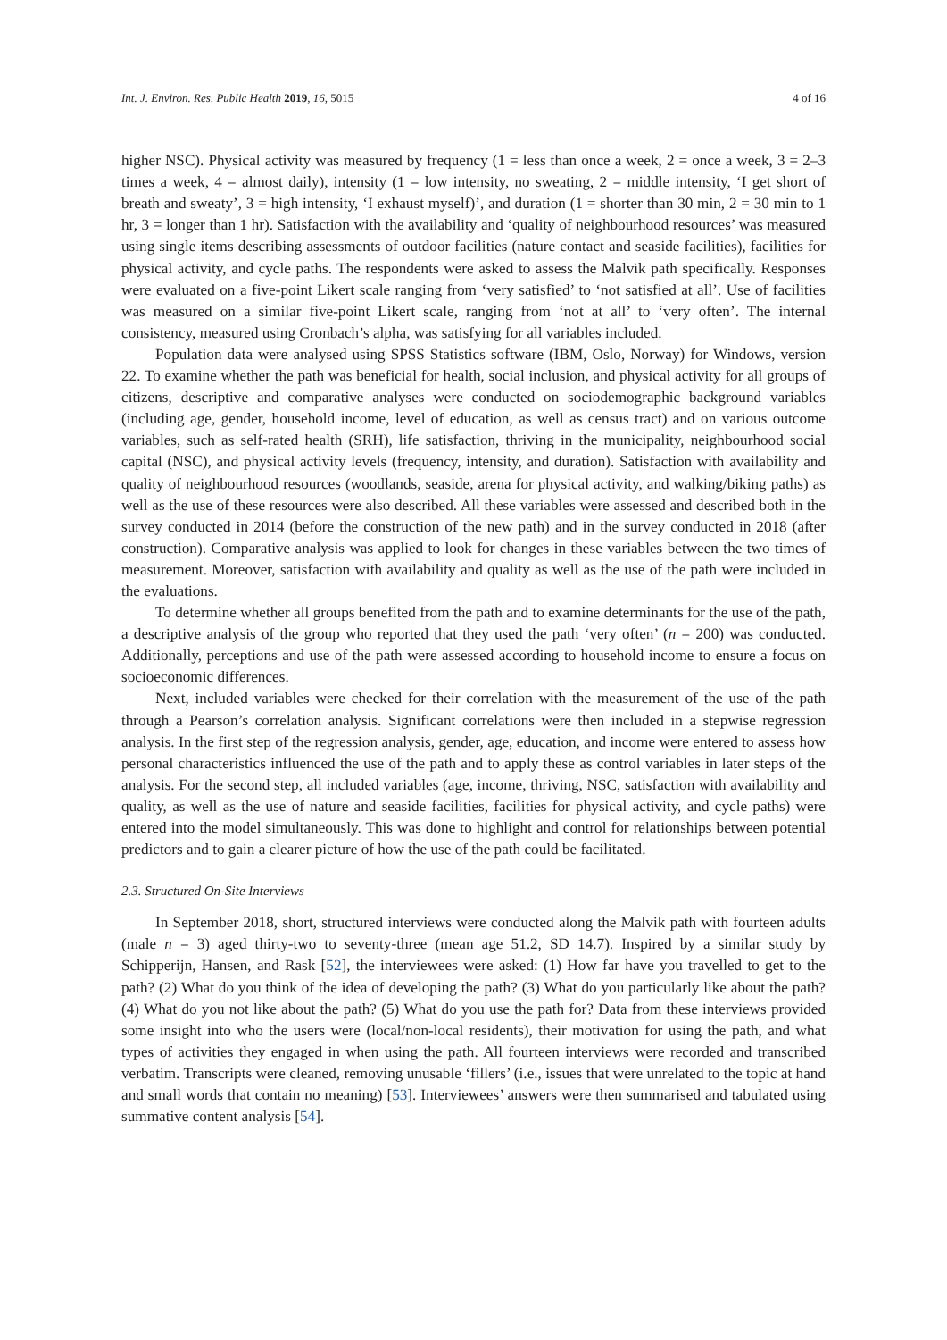Int. J. Environ. Res. Public Health 2019, 16, 5015 4 of 16
higher NSC). Physical activity was measured by frequency (1 = less than once a week, 2 = once a week, 3 = 2–3 times a week, 4 = almost daily), intensity (1 = low intensity, no sweating, 2 = middle intensity, ‘I get short of breath and sweaty’, 3 = high intensity, ‘I exhaust myself)’, and duration (1 = shorter than 30 min, 2 = 30 min to 1 hr, 3 = longer than 1 hr). Satisfaction with the availability and ‘quality of neighbourhood resources’ was measured using single items describing assessments of outdoor facilities (nature contact and seaside facilities), facilities for physical activity, and cycle paths. The respondents were asked to assess the Malvik path specifically. Responses were evaluated on a five-point Likert scale ranging from ‘very satisfied’ to ‘not satisfied at all’. Use of facilities was measured on a similar five-point Likert scale, ranging from ‘not at all’ to ‘very often’. The internal consistency, measured using Cronbach’s alpha, was satisfying for all variables included.
Population data were analysed using SPSS Statistics software (IBM, Oslo, Norway) for Windows, version 22. To examine whether the path was beneficial for health, social inclusion, and physical activity for all groups of citizens, descriptive and comparative analyses were conducted on sociodemographic background variables (including age, gender, household income, level of education, as well as census tract) and on various outcome variables, such as self-rated health (SRH), life satisfaction, thriving in the municipality, neighbourhood social capital (NSC), and physical activity levels (frequency, intensity, and duration). Satisfaction with availability and quality of neighbourhood resources (woodlands, seaside, arena for physical activity, and walking/biking paths) as well as the use of these resources were also described. All these variables were assessed and described both in the survey conducted in 2014 (before the construction of the new path) and in the survey conducted in 2018 (after construction). Comparative analysis was applied to look for changes in these variables between the two times of measurement. Moreover, satisfaction with availability and quality as well as the use of the path were included in the evaluations.
To determine whether all groups benefited from the path and to examine determinants for the use of the path, a descriptive analysis of the group who reported that they used the path ‘very often’ (n = 200) was conducted. Additionally, perceptions and use of the path were assessed according to household income to ensure a focus on socioeconomic differences.
Next, included variables were checked for their correlation with the measurement of the use of the path through a Pearson’s correlation analysis. Significant correlations were then included in a stepwise regression analysis. In the first step of the regression analysis, gender, age, education, and income were entered to assess how personal characteristics influenced the use of the path and to apply these as control variables in later steps of the analysis. For the second step, all included variables (age, income, thriving, NSC, satisfaction with availability and quality, as well as the use of nature and seaside facilities, facilities for physical activity, and cycle paths) were entered into the model simultaneously. This was done to highlight and control for relationships between potential predictors and to gain a clearer picture of how the use of the path could be facilitated.
2.3. Structured On-Site Interviews
In September 2018, short, structured interviews were conducted along the Malvik path with fourteen adults (male n = 3) aged thirty-two to seventy-three (mean age 51.2, SD 14.7). Inspired by a similar study by Schipperijn, Hansen, and Rask [52], the interviewees were asked: (1) How far have you travelled to get to the path? (2) What do you think of the idea of developing the path? (3) What do you particularly like about the path? (4) What do you not like about the path? (5) What do you use the path for? Data from these interviews provided some insight into who the users were (local/non-local residents), their motivation for using the path, and what types of activities they engaged in when using the path. All fourteen interviews were recorded and transcribed verbatim. Transcripts were cleaned, removing unusable ‘fillers’ (i.e., issues that were unrelated to the topic at hand and small words that contain no meaning) [53]. Interviewees’ answers were then summarised and tabulated using summative content analysis [54].